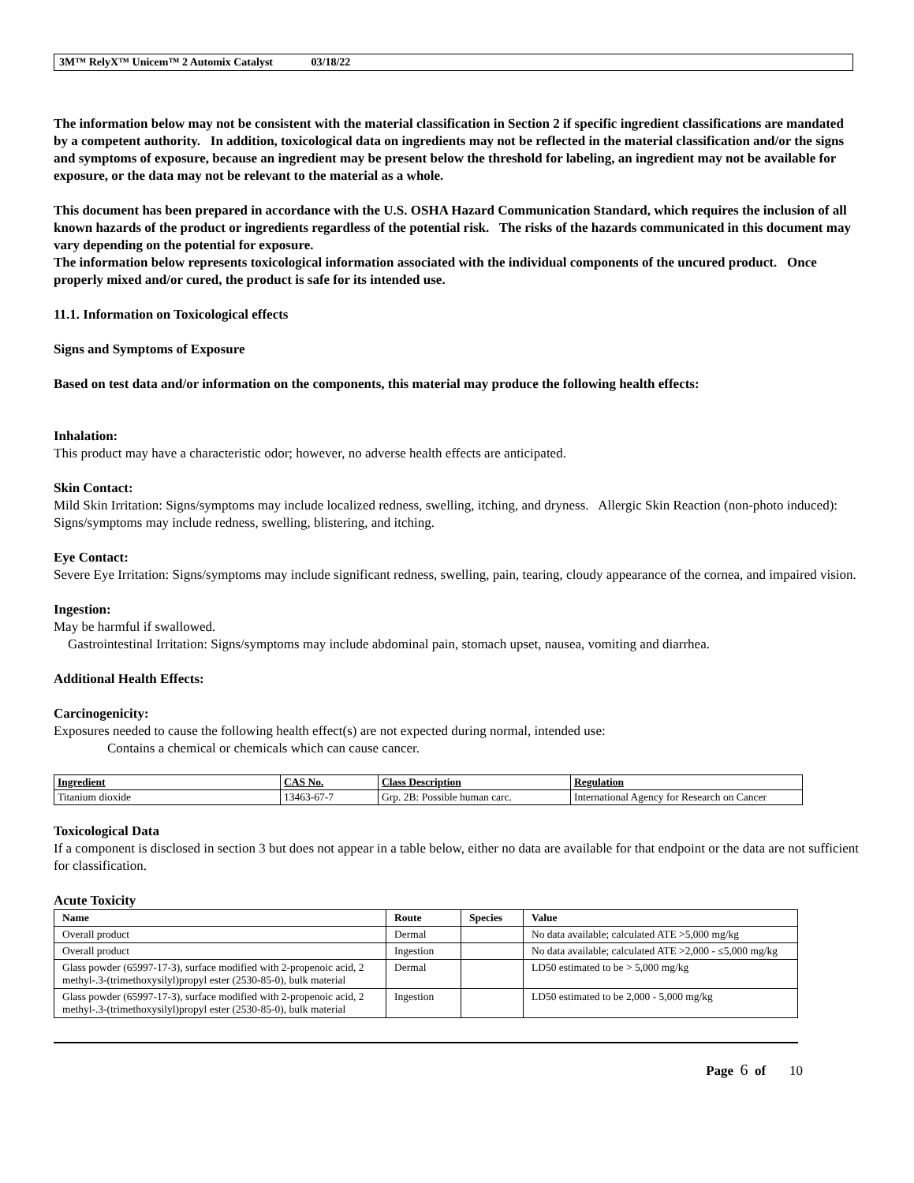3M™ RelyX™ Unicem™ 2 Automix Catalyst 03/18/22
The information below may not be consistent with the material classification in Section 2 if specific ingredient classifications are mandated by a competent authority. In addition, toxicological data on ingredients may not be reflected in the material classification and/or the signs and symptoms of exposure, because an ingredient may be present below the threshold for labeling, an ingredient may not be available for exposure, or the data may not be relevant to the material as a whole.
This document has been prepared in accordance with the U.S. OSHA Hazard Communication Standard, which requires the inclusion of all known hazards of the product or ingredients regardless of the potential risk. The risks of the hazards communicated in this document may vary depending on the potential for exposure.
The information below represents toxicological information associated with the individual components of the uncured product. Once properly mixed and/or cured, the product is safe for its intended use.
11.1. Information on Toxicological effects
Signs and Symptoms of Exposure
Based on test data and/or information on the components, this material may produce the following health effects:
Inhalation:
This product may have a characteristic odor; however, no adverse health effects are anticipated.
Skin Contact:
Mild Skin Irritation: Signs/symptoms may include localized redness, swelling, itching, and dryness. Allergic Skin Reaction (non-photo induced): Signs/symptoms may include redness, swelling, blistering, and itching.
Eye Contact:
Severe Eye Irritation: Signs/symptoms may include significant redness, swelling, pain, tearing, cloudy appearance of the cornea, and impaired vision.
Ingestion:
May be harmful if swallowed.
Gastrointestinal Irritation: Signs/symptoms may include abdominal pain, stomach upset, nausea, vomiting and diarrhea.
Additional Health Effects:
Carcinogenicity:
Exposures needed to cause the following health effect(s) are not expected during normal, intended use:
Contains a chemical or chemicals which can cause cancer.
| Ingredient | CAS No. | Class Description | Regulation |
| --- | --- | --- | --- |
| Titanium dioxide | 13463-67-7 | Grp. 2B: Possible human carc. | International Agency for Research on Cancer |
Toxicological Data
If a component is disclosed in section 3 but does not appear in a table below, either no data are available for that endpoint or the data are not sufficient for classification.
Acute Toxicity
| Name | Route | Species | Value |
| --- | --- | --- | --- |
| Overall product | Dermal | | No data available; calculated ATE >5,000 mg/kg |
| Overall product | Ingestion | | No data available; calculated ATE >2,000 - ≤5,000 mg/kg |
| Glass powder (65997-17-3), surface modified with 2-propenoic acid, 2 methyl-.3-(trimethoxysilyl)propyl ester (2530-85-0), bulk material | Dermal | | LD50 estimated to be > 5,000 mg/kg |
| Glass powder (65997-17-3), surface modified with 2-propenoic acid, 2 methyl-.3-(trimethoxysilyl)propyl ester (2530-85-0), bulk material | Ingestion | | LD50 estimated to be 2,000 - 5,000 mg/kg |
Page 6 of 10